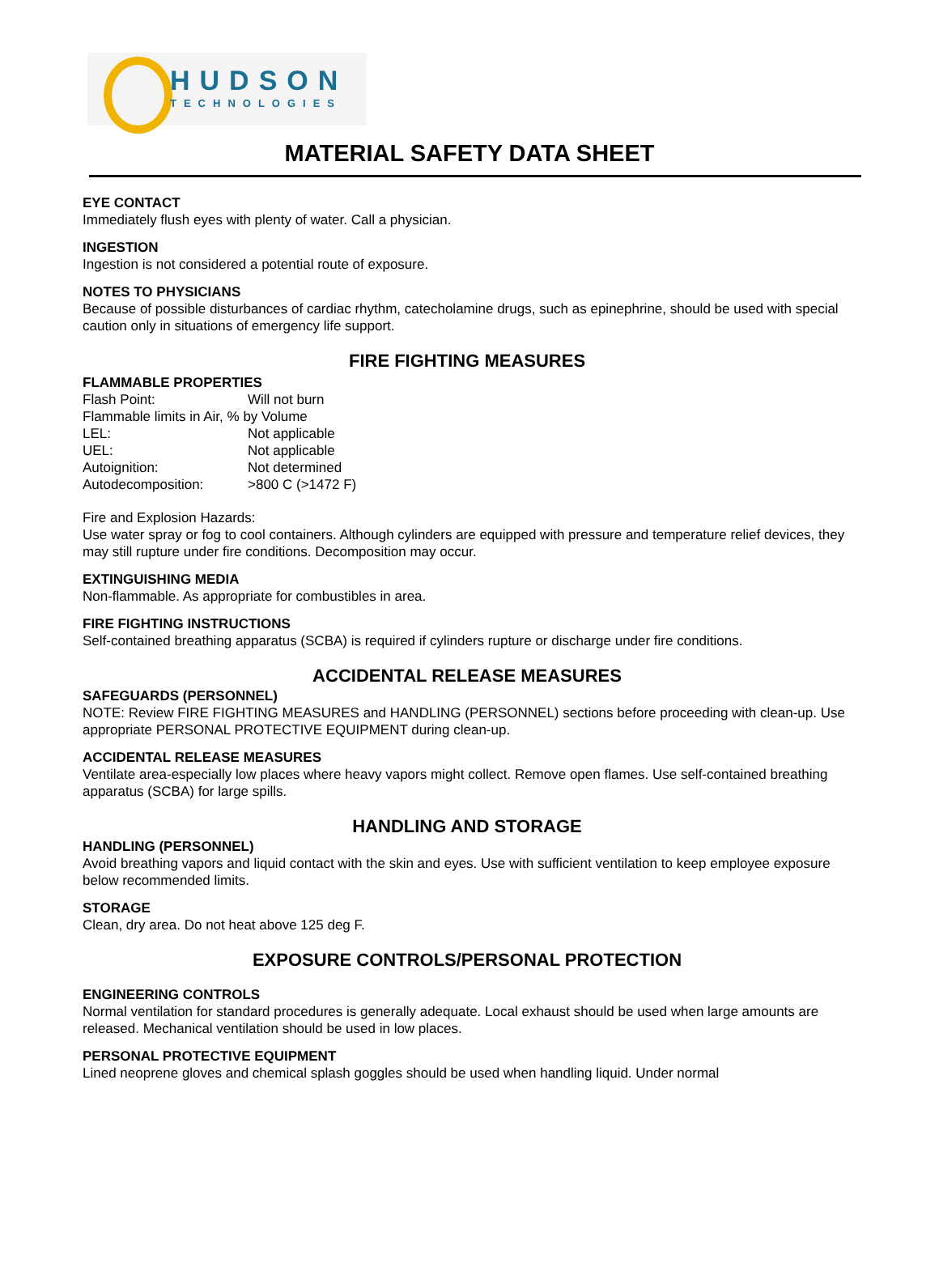HUDSON
TECHNOLOGIES
MATERIAL SAFETY DATA SHEET
EYE CONTACT
Immediately flush eyes with plenty of water. Call a physician.
INGESTION
Ingestion is not considered a potential route of exposure.
NOTES TO PHYSICIANS
Because of possible disturbances of cardiac rhythm, catecholamine drugs, such as epinephrine, should be used with special caution only in situations of emergency life support.
FIRE FIGHTING MEASURES
FLAMMABLE PROPERTIES
Flash Point: Will not burn
Flammable limits in Air, % by Volume
LEL: Not applicable
UEL: Not applicable
Autoignition: Not determined
Autodecomposition: >800 C (>1472 F)
Fire and Explosion Hazards:
Use water spray or fog to cool containers. Although cylinders are equipped with pressure and temperature relief devices, they may still rupture under fire conditions. Decomposition may occur.
EXTINGUISHING MEDIA
Non-flammable. As appropriate for combustibles in area.
FIRE FIGHTING INSTRUCTIONS
Self-contained breathing apparatus (SCBA) is required if cylinders rupture or discharge under fire conditions.
ACCIDENTAL RELEASE MEASURES
SAFEGUARDS (PERSONNEL)
NOTE: Review FIRE FIGHTING MEASURES and HANDLING (PERSONNEL) sections before proceeding with clean-up. Use appropriate PERSONAL PROTECTIVE EQUIPMENT during clean-up.
ACCIDENTAL RELEASE MEASURES
Ventilate area-especially low places where heavy vapors might collect. Remove open flames. Use self-contained breathing apparatus (SCBA) for large spills.
HANDLING AND STORAGE
HANDLING (PERSONNEL)
Avoid breathing vapors and liquid contact with the skin and eyes. Use with sufficient ventilation to keep employee exposure below recommended limits.
STORAGE
Clean, dry area. Do not heat above 125 deg F.
EXPOSURE CONTROLS/PERSONAL PROTECTION
ENGINEERING CONTROLS
Normal ventilation for standard procedures is generally adequate. Local exhaust should be used when large amounts are released. Mechanical ventilation should be used in low places.
PERSONAL PROTECTIVE EQUIPMENT
Lined neoprene gloves and chemical splash goggles should be used when handling liquid. Under normal